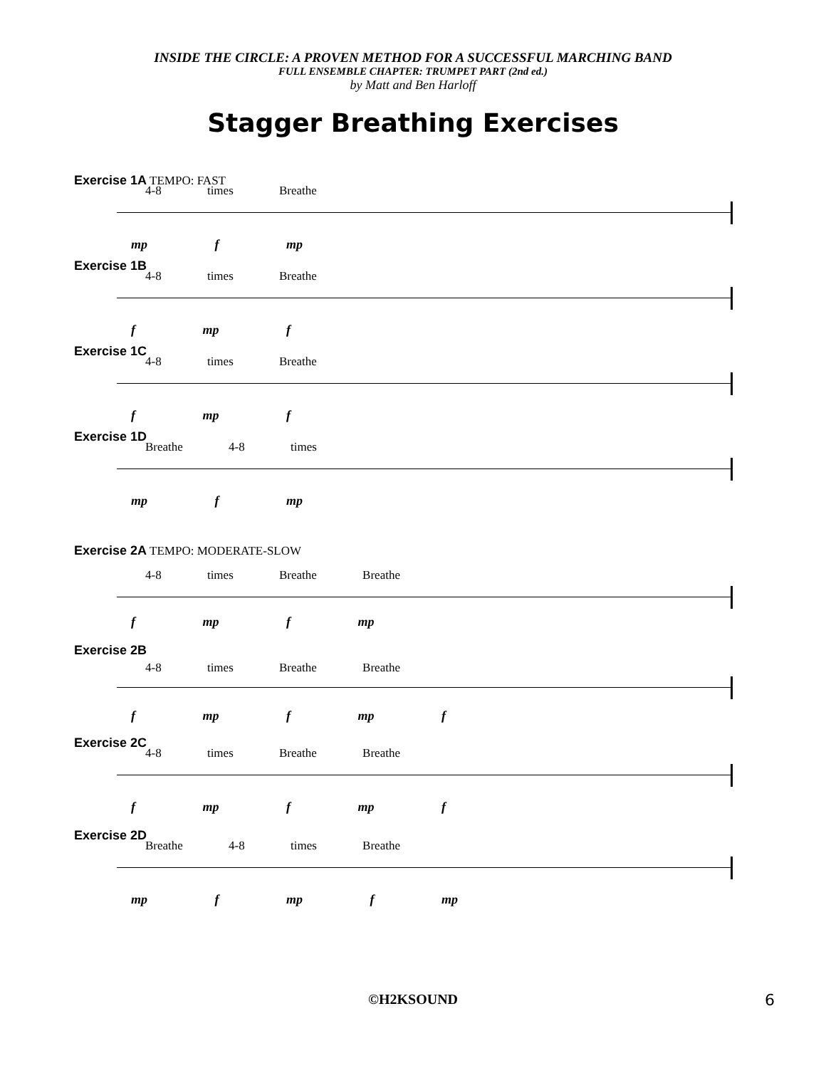INSIDE THE CIRCLE: A PROVEN METHOD FOR A SUCCESSFUL MARCHING BAND
FULL ENSEMBLE CHAPTER: TRUMPET PART (2nd ed.)
by Matt and Ben Harloff
Stagger Breathing Exercises
Exercise 1A TEMPO: FAST
4-8 times Breathe
mp f mp
Exercise 1B
4-8 times Breathe
f mp f
Exercise 1C
4-8 times Breathe
f mp f
Exercise 1D
Breathe 4-8 times
mp f mp
Exercise 2A TEMPO: MODERATE-SLOW
4-8 times Breathe Breathe
f mp f mp
Exercise 2B
4-8 times Breathe Breathe
f mp f mp f
Exercise 2C
4-8 times Breathe Breathe
f mp f mp f
Exercise 2D
Breathe 4-8 times Breathe
mp f mp f mp
©H2KSOUND 6